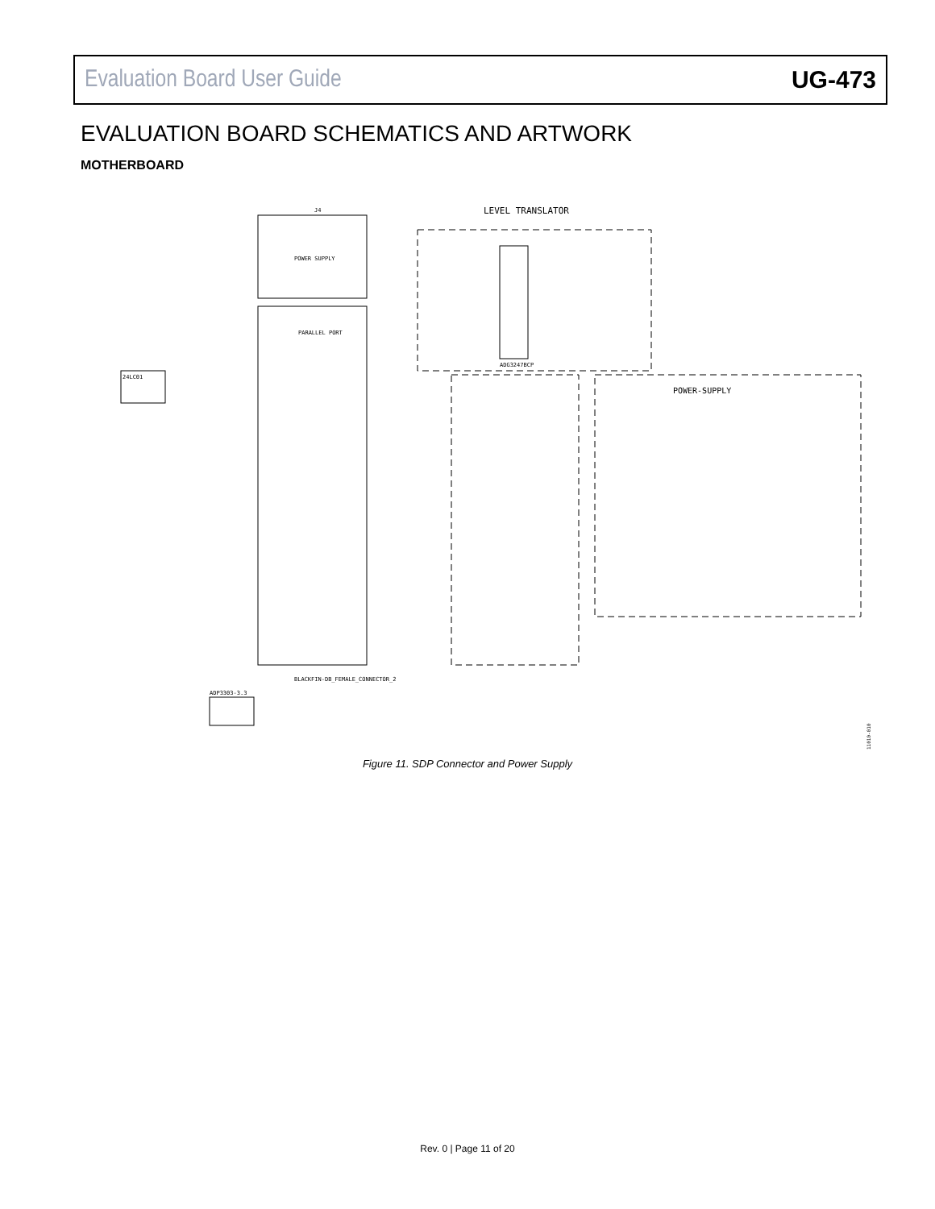Evaluation Board User Guide UG-473
EVALUATION BOARD SCHEMATICS AND ARTWORK
MOTHERBOARD
J4
POWER SUPPLY
PARALLEL PORT
BLACKFIN-DB_FEMALE_CONNECTOR_2
LEVEL TRANSLATOR
ADG3247BCP
POWER-SUPPLY
24LC01
ADP3303-3.3
11010-010
Figure 11. SDP Connector and Power Supply
Rev. 0 | Page 11 of 20